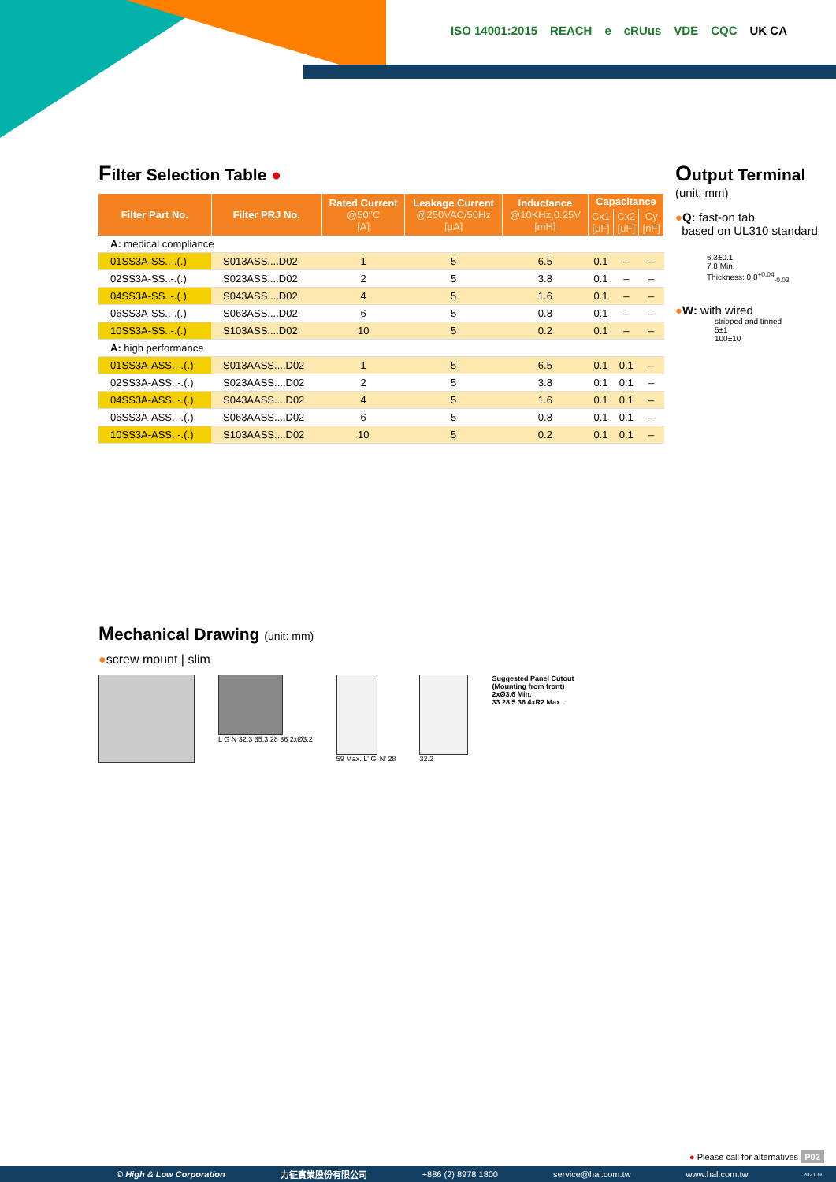ISO 14001:2015 REACH e cRUus VDE CQC UK CA
Filter Selection Table ●
| Filter Part No. | Filter PRJ No. | Rated Current @50°C [A] | Leakage Current @250VAC/50Hz [μA] | Inductance @10KHz,0.25V [mH] | Capacitance | | |
| --- | --- | --- | --- | --- | --- | --- | --- |
| | | | | | Cx1 [uF] | Cx2 [uF] | Cy [nF] |
| A: medical compliance | | | | | | | |
| 01SS3A-SS..-.(.) | S013ASS....D02 | 1 | 5 | 6.5 | 0.1 | – | – |
| 02SS3A-SS..-.(.) | S023ASS....D02 | 2 | 5 | 3.8 | 0.1 | – | – |
| 04SS3A-SS..-.(.) | S043ASS....D02 | 4 | 5 | 1.6 | 0.1 | – | – |
| 06SS3A-SS..-.(.) | S063ASS....D02 | 6 | 5 | 0.8 | 0.1 | – | – |
| 10SS3A-SS..-.(.) | S103ASS....D02 | 10 | 5 | 0.2 | 0.1 | – | – |
| A: high performance | | | | | | | |
| 01SS3A-ASS..-.(.) | S013AASS....D02 | 1 | 5 | 6.5 | 0.1 | 0.1 | – |
| 02SS3A-ASS..-.(.) | S023AASS....D02 | 2 | 5 | 3.8 | 0.1 | 0.1 | – |
| 04SS3A-ASS..-.(.) | S043AASS....D02 | 4 | 5 | 1.6 | 0.1 | 0.1 | – |
| 06SS3A-ASS..-.(.) | S063AASS....D02 | 6 | 5 | 0.8 | 0.1 | 0.1 | – |
| 10SS3A-ASS..-.(.) | S103AASS....D02 | 10 | 5 | 0.2 | 0.1 | 0.1 | – |
Output Terminal
(unit: mm)
●Q: fast-on tab
based on UL310 standard
6.3±0.1
7.8 Min.
Thickness: 0.8<sup>+0.04</sup><sub>-0.03</sub>
●W: with wired
stripped and tinned
5±1
100±10
Mechanical Drawing (unit: mm)
●screw mount | slim
L G N 32.3 35.3 28 36 2xØ3.2 59 Max. L' G' N' 28 32.2 Suggested Panel Cutout
(Mounting from front)
2xØ3.6 Min.
33 28.5 36 4xR2 Max.
● Please call for alternatives P02
© High & Low Corporation 力征實業股份有限公司 +886 (2) 8978 1800 service@hal.com.tw www.hal.com.tw 202109